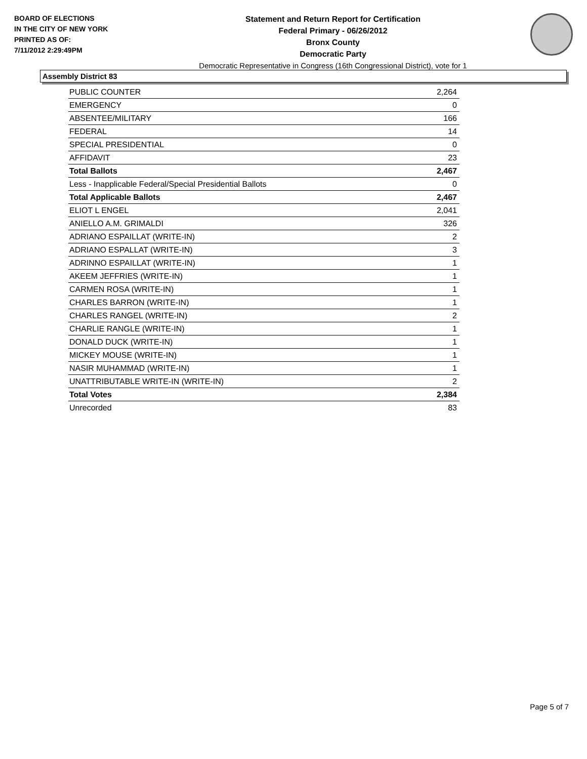BOARD OF ELECTIONS
IN THE CITY OF NEW YORK
PRINTED AS OF:
7/11/2012 2:29:49PM
Statement and Return Report for Certification
Federal Primary - 06/26/2012
Bronx County
Democratic Party
Democratic Representative in Congress (16th Congressional District), vote for 1
Assembly District 83
| PUBLIC COUNTER | 2,264 |
| EMERGENCY | 0 |
| ABSENTEE/MILITARY | 166 |
| FEDERAL | 14 |
| SPECIAL PRESIDENTIAL | 0 |
| AFFIDAVIT | 23 |
| Total Ballots | 2,467 |
| Less - Inapplicable Federal/Special Presidential Ballots | 0 |
| Total Applicable Ballots | 2,467 |
| ELIOT L ENGEL | 2,041 |
| ANIELLO A.M. GRIMALDI | 326 |
| ADRIANO ESPAILLAT (WRITE-IN) | 2 |
| ADRIANO ESPALLAT (WRITE-IN) | 3 |
| ADRINNO ESPAILLAT (WRITE-IN) | 1 |
| AKEEM JEFFRIES (WRITE-IN) | 1 |
| CARMEN ROSA (WRITE-IN) | 1 |
| CHARLES BARRON (WRITE-IN) | 1 |
| CHARLES RANGEL (WRITE-IN) | 2 |
| CHARLIE RANGLE (WRITE-IN) | 1 |
| DONALD DUCK (WRITE-IN) | 1 |
| MICKEY MOUSE (WRITE-IN) | 1 |
| NASIR MUHAMMAD (WRITE-IN) | 1 |
| UNATTRIBUTABLE WRITE-IN (WRITE-IN) | 2 |
| Total Votes | 2,384 |
| Unrecorded | 83 |
Page 5 of 7